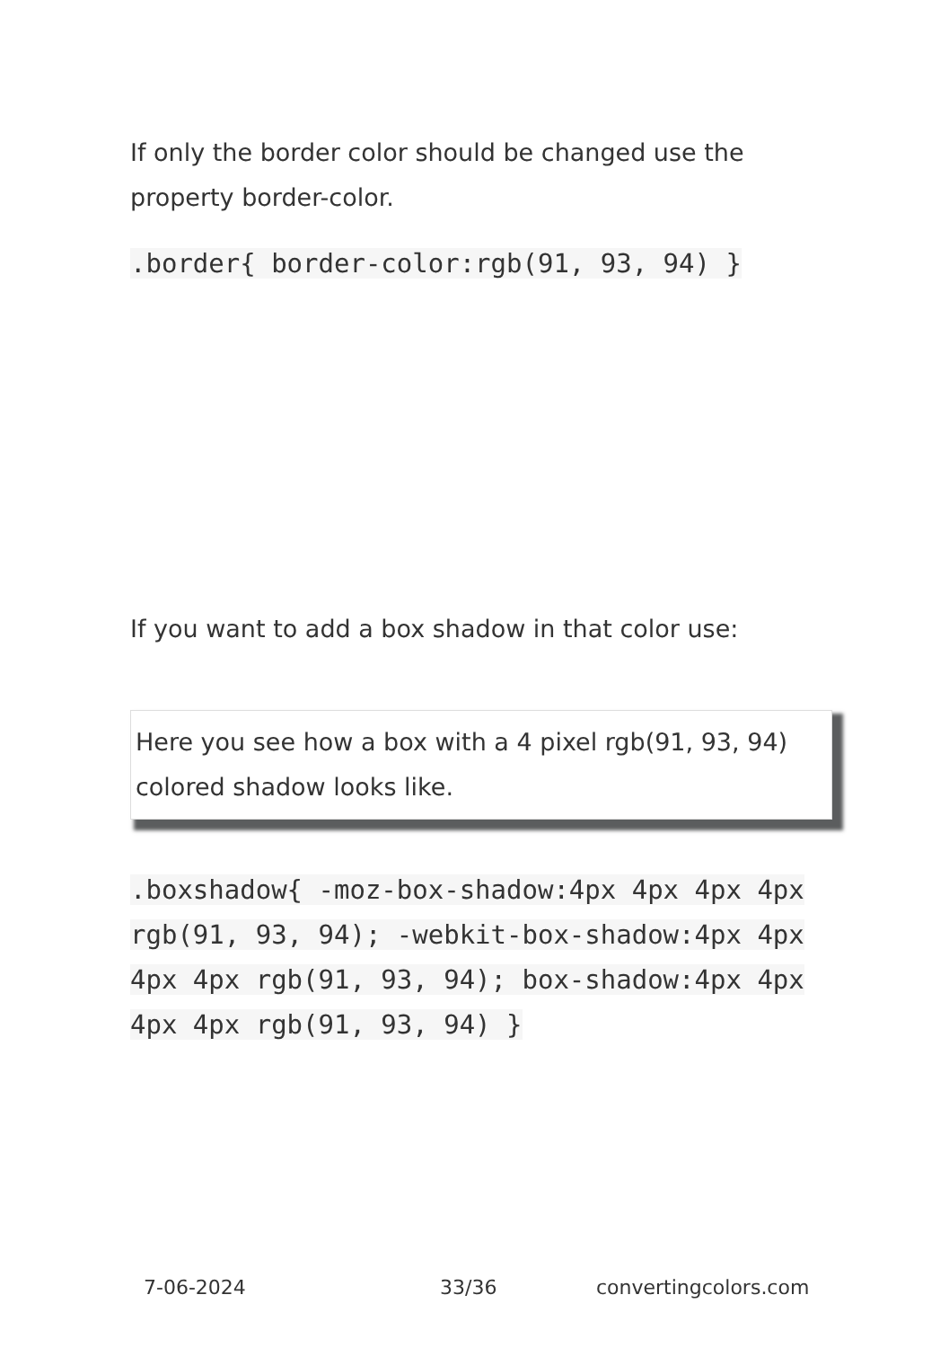If only the border color should be changed use the property border-color.
.border{ border-color:rgb(91, 93, 94) }
If you want to add a box shadow in that color use:
Here you see how a box with a 4 pixel rgb(91, 93, 94) colored shadow looks like.
.boxshadow{ -moz-box-shadow:4px 4px 4px 4px rgb(91, 93, 94); -webkit-box-shadow:4px 4px 4px 4px rgb(91, 93, 94); box-shadow:4px 4px 4px 4px rgb(91, 93, 94) }
7-06-2024 33/36 convertingcolors.com